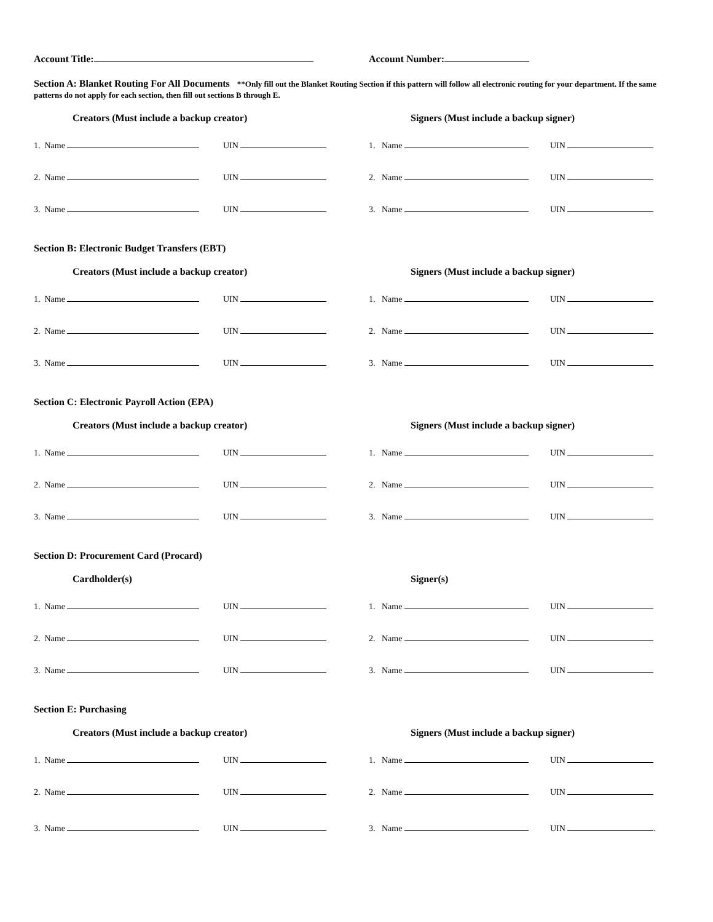Account Title: Account Number:
Section A: Blanket Routing For All Documents **Only fill out the Blanket Routing Section if this pattern will follow all electronic routing for your department. If the same patterns do not apply for each section, then fill out sections B through E.
Creators (Must include a backup creator) Signers (Must include a backup signer)
1. Name UIN 1. Name UIN
2. Name UIN 2. Name UIN
3. Name UIN 3. Name UIN
Section B: Electronic Budget Transfers (EBT)
Creators (Must include a backup creator) Signers (Must include a backup signer)
1. Name UIN 1. Name UIN
2. Name UIN 2. Name UIN
3. Name UIN 3. Name UIN
Section C: Electronic Payroll Action (EPA)
Creators (Must include a backup creator) Signers (Must include a backup signer)
1. Name UIN 1. Name UIN
2. Name UIN 2. Name UIN
3. Name UIN 3. Name UIN
Section D: Procurement Card (Procard)
Cardholder(s) Signer(s)
1. Name UIN 1. Name UIN
2. Name UIN 2. Name UIN
3. Name UIN 3. Name UIN
Section E: Purchasing
Creators (Must include a backup creator) Signers (Must include a backup signer)
1. Name UIN 1. Name UIN
2. Name UIN 2. Name UIN
3. Name UIN 3. Name UIN .